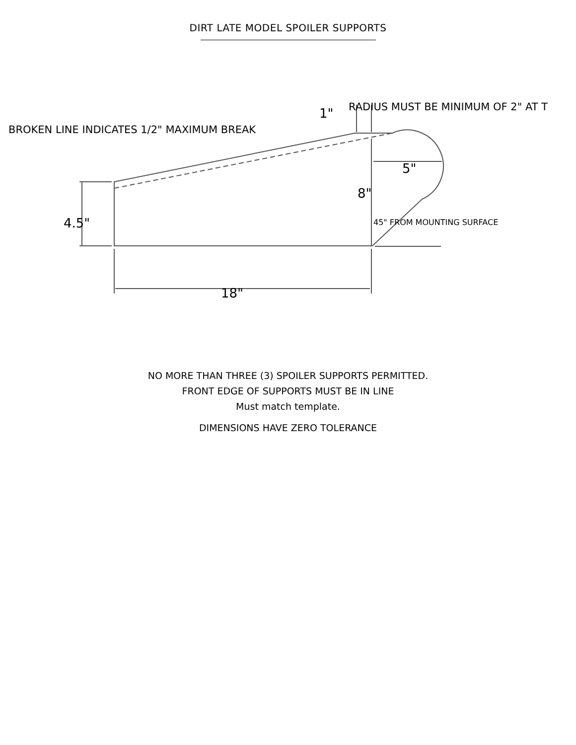DIRT LATE MODEL SPOILER SUPPORTS
RADIUS MUST BE MINIMUM OF 2" AT T
1"
BROKEN LINE INDICATES 1/2" MAXIMUM BREAK
5"
8"
4.5" 45" FROM MOUNTING SURFACE
18"
NO MORE THAN THREE (3) SPOILER SUPPORTS PERMITTED.
FRONT EDGE OF SUPPORTS MUST BE IN LINE
Must match template.
DIMENSIONS HAVE ZERO TOLERANCE